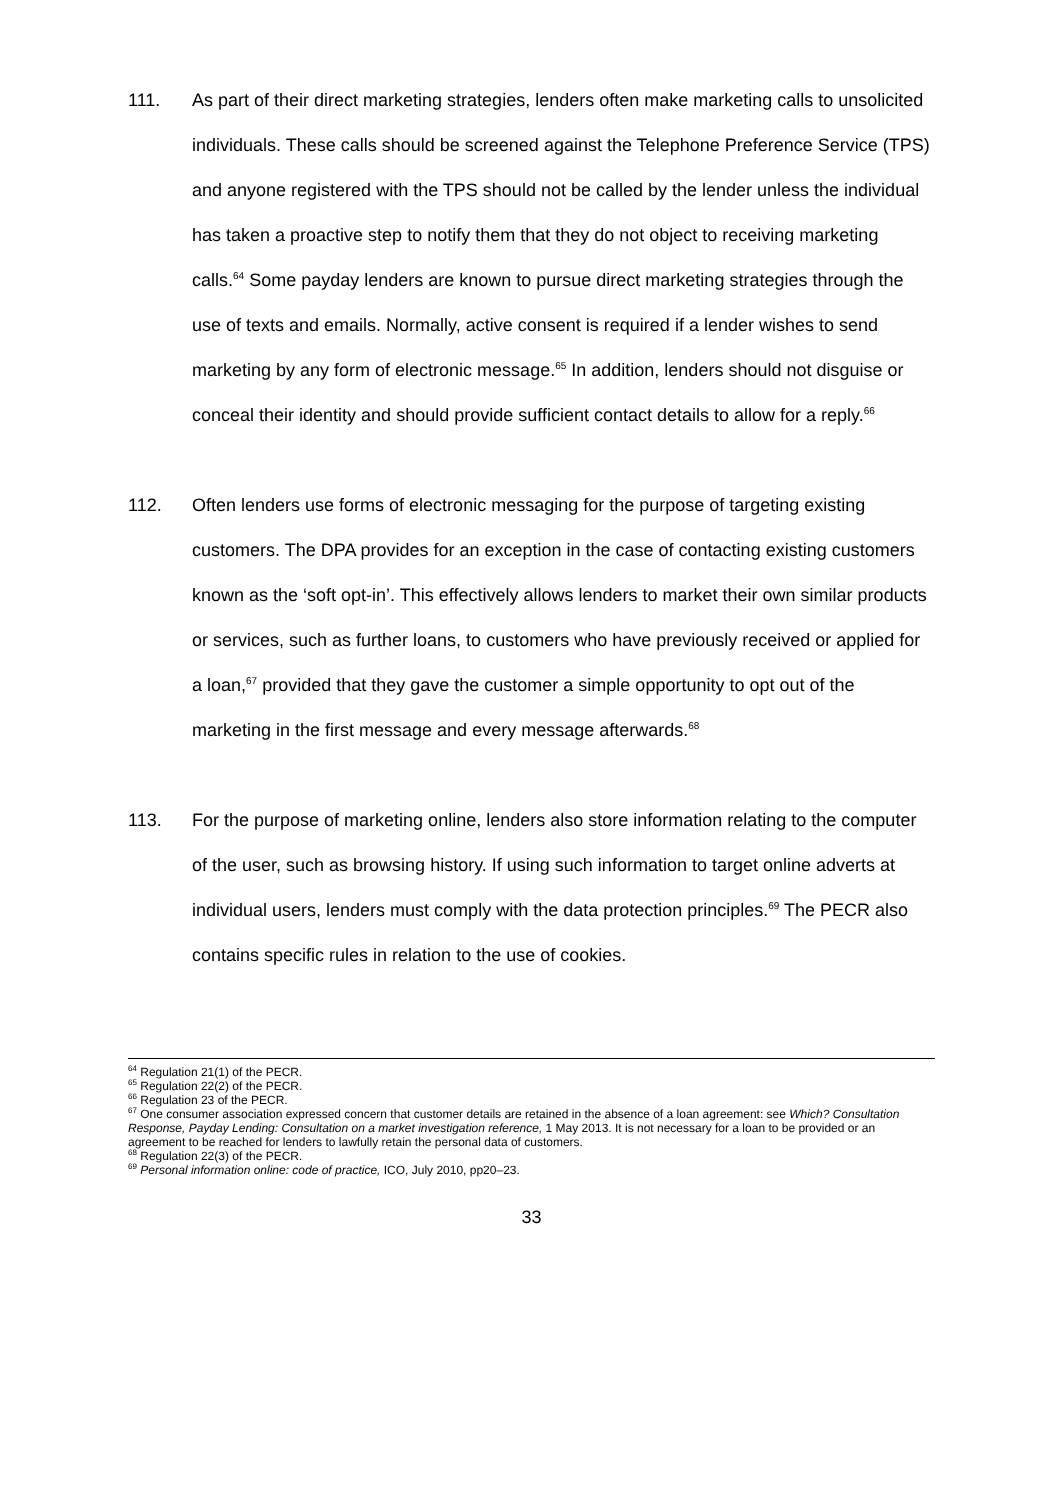111. As part of their direct marketing strategies, lenders often make marketing calls to unsolicited individuals. These calls should be screened against the Telephone Preference Service (TPS) and anyone registered with the TPS should not be called by the lender unless the individual has taken a proactive step to notify them that they do not object to receiving marketing calls.<sup>64</sup> Some payday lenders are known to pursue direct marketing strategies through the use of texts and emails. Normally, active consent is required if a lender wishes to send marketing by any form of electronic message.<sup>65</sup> In addition, lenders should not disguise or conceal their identity and should provide sufficient contact details to allow for a reply.<sup>66</sup>
112. Often lenders use forms of electronic messaging for the purpose of targeting existing customers. The DPA provides for an exception in the case of contacting existing customers known as the ‘soft opt-in’. This effectively allows lenders to market their own similar products or services, such as further loans, to customers who have previously received or applied for a loan,<sup>67</sup> provided that they gave the customer a simple opportunity to opt out of the marketing in the first message and every message afterwards.<sup>68</sup>
113. For the purpose of marketing online, lenders also store information relating to the computer of the user, such as browsing history. If using such information to target online adverts at individual users, lenders must comply with the data protection principles.<sup>69</sup> The PECR also contains specific rules in relation to the use of cookies.
<sup>64</sup> Regulation 21(1) of the PECR.
<sup>65</sup> Regulation 22(2) of the PECR.
<sup>66</sup> Regulation 23 of the PECR.
<sup>67</sup> One consumer association expressed concern that customer details are retained in the absence of a loan agreement: see Which? Consultation Response, Payday Lending: Consultation on a market investigation reference, 1 May 2013. It is not necessary for a loan to be provided or an agreement to be reached for lenders to lawfully retain the personal data of customers.
<sup>68</sup> Regulation 22(3) of the PECR.
<sup>69</sup> Personal information online: code of practice, ICO, July 2010, pp20–23.
33